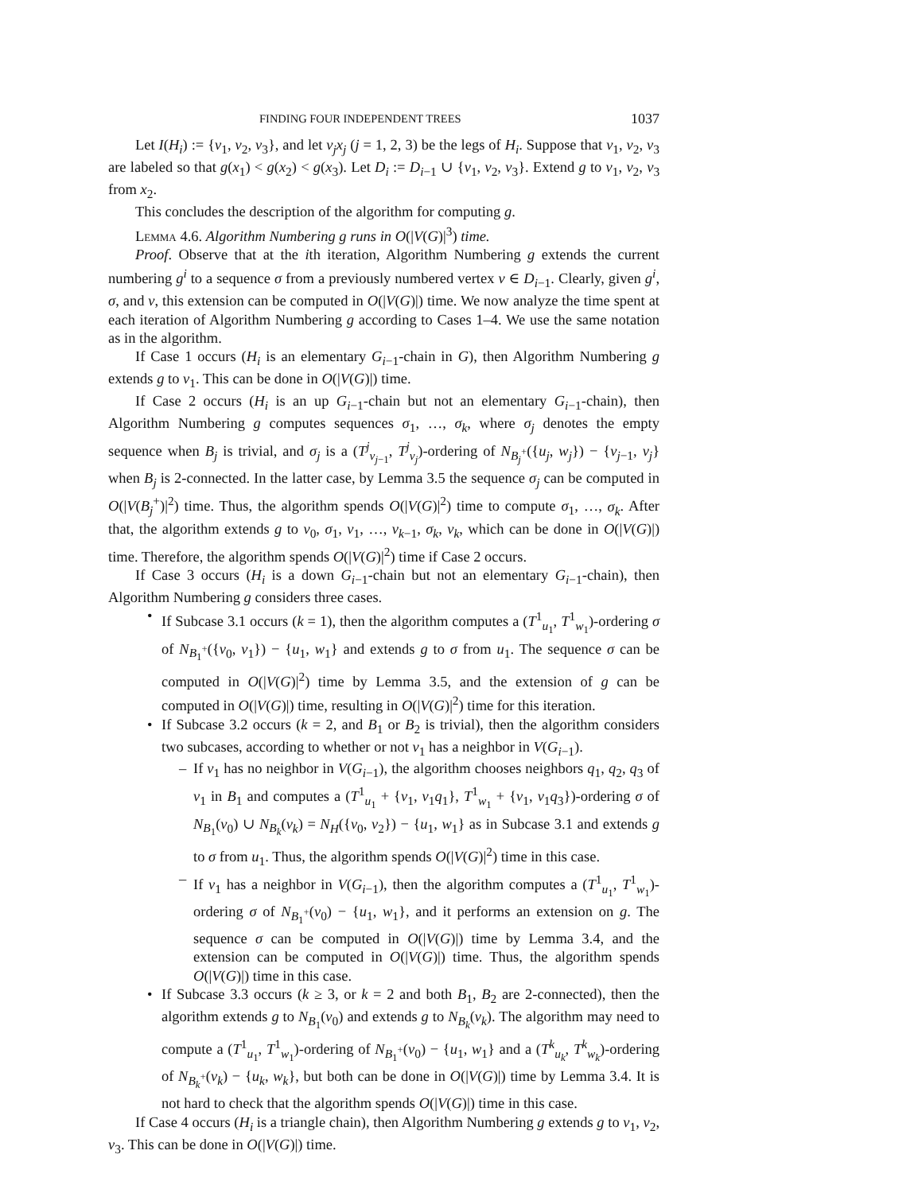FINDING FOUR INDEPENDENT TREES 1037
Let I(H<sub>i</sub>) := {v<sub>1</sub>, v<sub>2</sub>, v<sub>3</sub>}, and let v<sub>j</sub>x<sub>j</sub> (j = 1, 2, 3) be the legs of H<sub>i</sub>. Suppose that v<sub>1</sub>, v<sub>2</sub>, v<sub>3</sub> are labeled so that g(x<sub>1</sub>) < g(x<sub>2</sub>) < g(x<sub>3</sub>). Let D<sub>i</sub> := D<sub>i−1</sub> ∪ {v<sub>1</sub>, v<sub>2</sub>, v<sub>3</sub>}. Extend g to v<sub>1</sub>, v<sub>2</sub>, v<sub>3</sub> from x<sub>2</sub>.
This concludes the description of the algorithm for computing g.
Lemma 4.6. Algorithm Numbering g runs in O(|V(G)|<sup>3</sup>) time.
Proof. Observe that at the ith iteration, Algorithm Numbering g extends the current numbering g<sup>i</sup> to a sequence σ from a previously numbered vertex v ∈ D<sub>i−1</sub>. Clearly, given g<sup>i</sup>, σ, and v, this extension can be computed in O(|V(G)|) time. We now analyze the time spent at each iteration of Algorithm Numbering g according to Cases 1–4. We use the same notation as in the algorithm.
If Case 1 occurs (H<sub>i</sub> is an elementary G<sub>i−1</sub>-chain in G), then Algorithm Numbering g extends g to v<sub>1</sub>. This can be done in O(|V(G)|) time.
If Case 2 occurs (H<sub>i</sub> is an up G<sub>i−1</sub>-chain but not an elementary G<sub>i−1</sub>-chain), then Algorithm Numbering g computes sequences σ<sub>1</sub>, …, σ<sub>k</sub>, where σ<sub>j</sub> denotes the empty sequence when B<sub>j</sub> is trivial, and σ<sub>j</sub> is a (T<sup>j</sup><sub>v<sub>j−1</sub></sub>, T<sup>j</sup><sub>v<sub>j</sub></sub>)-ordering of N<sub>B<sub>j</sub><sup>+</sup></sub>({u<sub>j</sub>, w<sub>j</sub>}) − {v<sub>j−1</sub>, v<sub>j</sub>} when B<sub>j</sub> is 2-connected. In the latter case, by Lemma 3.5 the sequence σ<sub>j</sub> can be computed in O(|V(B<sub>j</sub><sup>+</sup>)|<sup>2</sup>) time. Thus, the algorithm spends O(|V(G)|<sup>2</sup>) time to compute σ<sub>1</sub>, …, σ<sub>k</sub>. After that, the algorithm extends g to v<sub>0</sub>, σ<sub>1</sub>, v<sub>1</sub>, …, v<sub>k−1</sub>, σ<sub>k</sub>, v<sub>k</sub>, which can be done in O(|V(G)|) time. Therefore, the algorithm spends O(|V(G)|<sup>2</sup>) time if Case 2 occurs.
If Case 3 occurs (H<sub>i</sub> is a down G<sub>i−1</sub>-chain but not an elementary G<sub>i−1</sub>-chain), then Algorithm Numbering g considers three cases.
If Subcase 3.1 occurs (k = 1), then the algorithm computes a (T<sup>1</sup><sub>u<sub>1</sub></sub>, T<sup>1</sup><sub>w<sub>1</sub></sub>)-ordering σ of N<sub>B<sub>1</sub><sup>+</sup></sub>({v<sub>0</sub>, v<sub>1</sub>}) − {u<sub>1</sub>, w<sub>1</sub>} and extends g to σ from u<sub>1</sub>. The sequence σ can be computed in O(|V(G)|<sup>2</sup>) time by Lemma 3.5, and the extension of g can be computed in O(|V(G)|) time, resulting in O(|V(G)|<sup>2</sup>) time for this iteration.
If Subcase 3.2 occurs (k = 2, and B<sub>1</sub> or B<sub>2</sub> is trivial), then the algorithm considers two subcases, according to whether or not v<sub>1</sub> has a neighbor in V(G<sub>i−1</sub>).
If v<sub>1</sub> has no neighbor in V(G<sub>i−1</sub>), the algorithm chooses neighbors q<sub>1</sub>, q<sub>2</sub>, q<sub>3</sub> of v<sub>1</sub> in B<sub>1</sub> and computes a (T<sup>1</sup><sub>u<sub>1</sub></sub> + {v<sub>1</sub>, v<sub>1</sub>q<sub>1</sub>}, T<sup>1</sup><sub>w<sub>1</sub></sub> + {v<sub>1</sub>, v<sub>1</sub>q<sub>3</sub>})-ordering σ of N<sub>B<sub>1</sub></sub>(v<sub>0</sub>) ∪ N<sub>B<sub>k</sub></sub>(v<sub>k</sub>) = N<sub>H</sub>({v<sub>0</sub>, v<sub>2</sub>}) − {u<sub>1</sub>, w<sub>1</sub>} as in Subcase 3.1 and extends g to σ from u<sub>1</sub>. Thus, the algorithm spends O(|V(G)|<sup>2</sup>) time in this case.
If v<sub>1</sub> has a neighbor in V(G<sub>i−1</sub>), then the algorithm computes a (T<sup>1</sup><sub>u<sub>1</sub></sub>, T<sup>1</sup><sub>w<sub>1</sub></sub>)-ordering σ of N<sub>B<sub>1</sub><sup>+</sup></sub>(v<sub>0</sub>) − {u<sub>1</sub>, w<sub>1</sub>}, and it performs an extension on g. The sequence σ can be computed in O(|V(G)|) time by Lemma 3.4, and the extension can be computed in O(|V(G)|) time. Thus, the algorithm spends O(|V(G)|) time in this case.
If Subcase 3.3 occurs (k ≥ 3, or k = 2 and both B<sub>1</sub>, B<sub>2</sub> are 2-connected), then the algorithm extends g to N<sub>B<sub>1</sub></sub>(v<sub>0</sub>) and extends g to N<sub>B<sub>k</sub></sub>(v<sub>k</sub>). The algorithm may need to compute a (T<sup>1</sup><sub>u<sub>1</sub></sub>, T<sup>1</sup><sub>w<sub>1</sub></sub>)-ordering of N<sub>B<sub>1</sub><sup>+</sup></sub>(v<sub>0</sub>) − {u<sub>1</sub>, w<sub>1</sub>} and a (T<sup>k</sup><sub>u<sub>k</sub></sub>, T<sup>k</sup><sub>w<sub>k</sub></sub>)-ordering of N<sub>B<sub>k</sub><sup>+</sup></sub>(v<sub>k</sub>) − {u<sub>k</sub>, w<sub>k</sub>}, but both can be done in O(|V(G)|) time by Lemma 3.4. It is not hard to check that the algorithm spends O(|V(G)|) time in this case.
If Case 4 occurs (H<sub>i</sub> is a triangle chain), then Algorithm Numbering g extends g to v<sub>1</sub>, v<sub>2</sub>, v<sub>3</sub>. This can be done in O(|V(G)|) time.